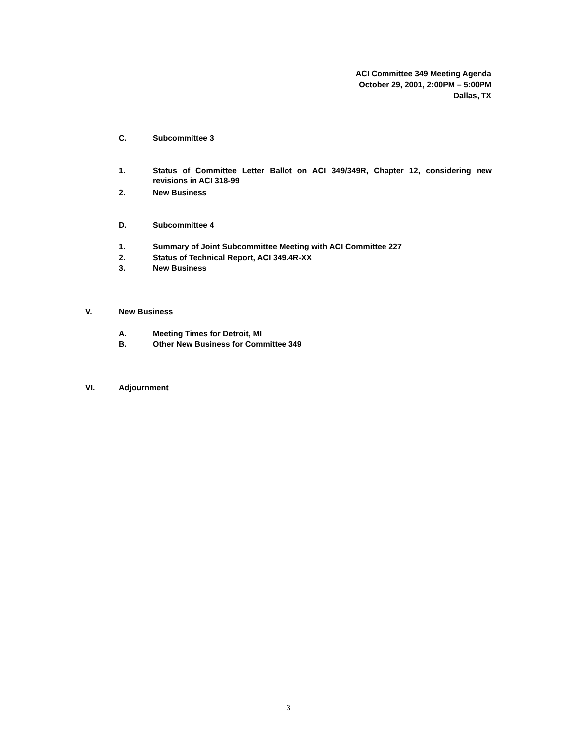ACI Committee 349 Meeting Agenda
October 29, 2001, 2:00PM – 5:00PM
Dallas, TX
C. Subcommittee 3
1. Status of Committee Letter Ballot on ACI 349/349R, Chapter 12, considering new revisions in ACI 318-99
2. New Business
D. Subcommittee 4
1. Summary of Joint Subcommittee Meeting with ACI Committee 227
2. Status of Technical Report, ACI 349.4R-XX
3. New Business
V. New Business
A. Meeting Times for Detroit, MI
B. Other New Business for Committee 349
VI. Adjournment
3